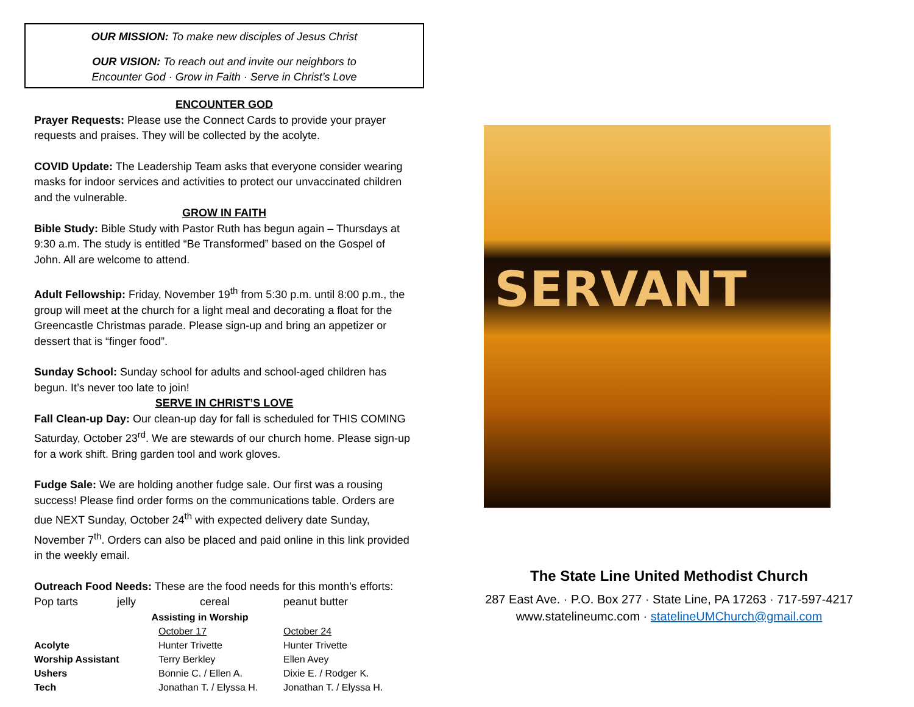OUR MISSION: To make new disciples of Jesus Christ
OUR VISION: To reach out and invite our neighbors to
Encounter God · Grow in Faith · Serve in Christ’s Love
ENCOUNTER GOD
Prayer Requests: Please use the Connect Cards to provide your prayer requests and praises. They will be collected by the acolyte.
COVID Update: The Leadership Team asks that everyone consider wearing masks for indoor services and activities to protect our unvaccinated children and the vulnerable.
GROW IN FAITH
Bible Study: Bible Study with Pastor Ruth has begun again – Thursdays at 9:30 a.m. The study is entitled “Be Transformed” based on the Gospel of John. All are welcome to attend.
Adult Fellowship: Friday, November 19<sup>th</sup> from 5:30 p.m. until 8:00 p.m., the group will meet at the church for a light meal and decorating a float for the Greencastle Christmas parade. Please sign-up and bring an appetizer or dessert that is “finger food”.
Sunday School: Sunday school for adults and school-aged children has begun. It’s never too late to join!
SERVE IN CHRIST’S LOVE
Fall Clean-up Day: Our clean-up day for fall is scheduled for THIS COMING Saturday, October 23<sup>rd</sup>. We are stewards of our church home. Please sign-up for a work shift. Bring garden tool and work gloves.
Fudge Sale: We are holding another fudge sale. Our first was a rousing success! Please find order forms on the communications table. Orders are due NEXT Sunday, October 24<sup>th</sup> with expected delivery date Sunday, November 7<sup>th</sup>. Orders can also be placed and paid online in this link provided in the weekly email.
Outreach Food Needs: These are the food needs for this month’s efforts:
Pop tarts jelly cereal peanut butter
| Assisting in Worship | | |
| --- | --- | --- |
| | October 17 | October 24 |
| Acolyte | Hunter Trivette | Hunter Trivette |
| Worship Assistant | Terry Berkley | Ellen Avey |
| Ushers | Bonnie C. / Ellen A. | Dixie E. / Rodger K. |
| Tech | Jonathan T. / Elyssa H. | Jonathan T. / Elyssa H. |
SERVANT
The State Line United Methodist Church
287 East Ave. · P.O. Box 277 · State Line, PA 17263 · 717-597-4217
www.statelineumc.com · statelineUMChurch@gmail.com